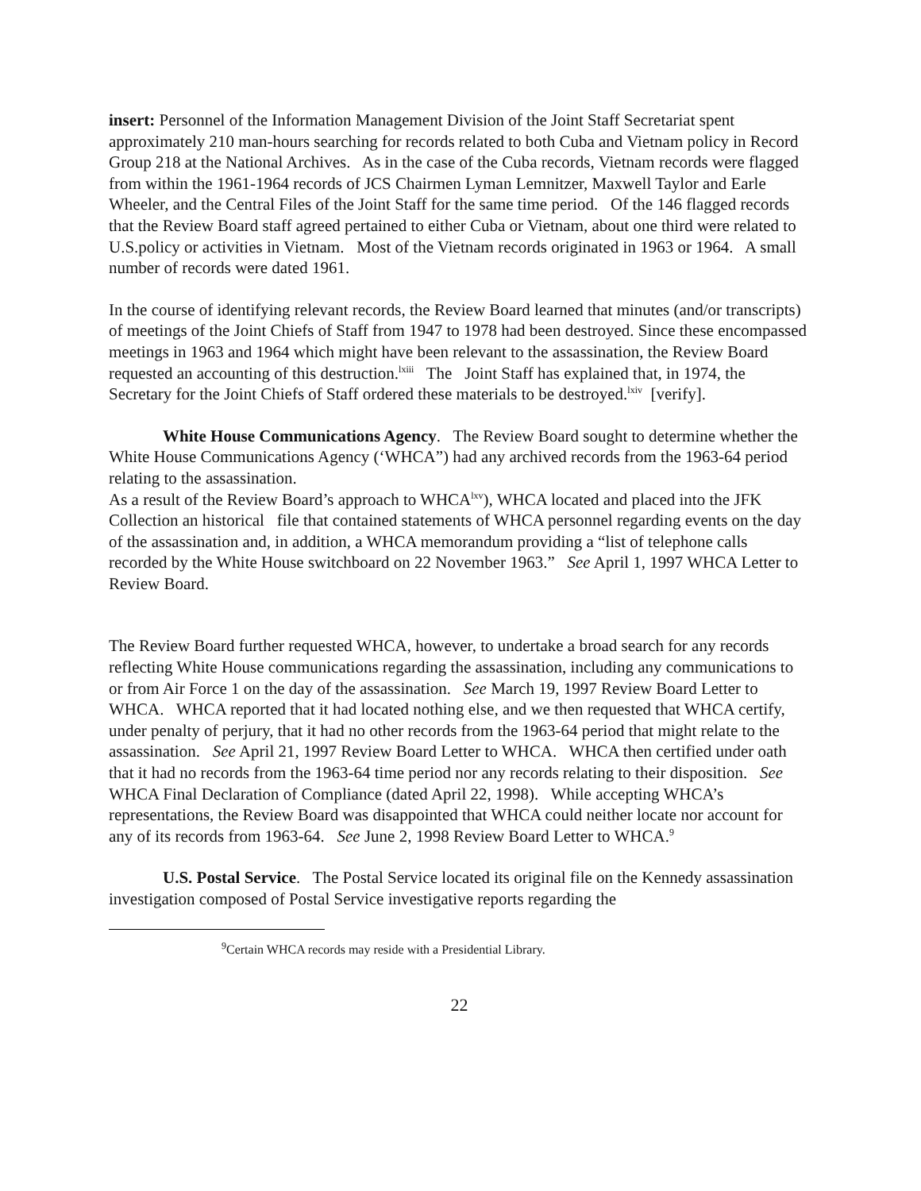insert: Personnel of the Information Management Division of the Joint Staff Secretariat spent approximately 210 man-hours searching for records related to both Cuba and Vietnam policy in Record Group 218 at the National Archives. As in the case of the Cuba records, Vietnam records were flagged from within the 1961-1964 records of JCS Chairmen Lyman Lemnitzer, Maxwell Taylor and Earle Wheeler, and the Central Files of the Joint Staff for the same time period. Of the 146 flagged records that the Review Board staff agreed pertained to either Cuba or Vietnam, about one third were related to U.S.policy or activities in Vietnam. Most of the Vietnam records originated in 1963 or 1964. A small number of records were dated 1961.
In the course of identifying relevant records, the Review Board learned that minutes (and/or transcripts) of meetings of the Joint Chiefs of Staff from 1947 to 1978 had been destroyed. Since these encompassed meetings in 1963 and 1964 which might have been relevant to the assassination, the Review Board requested an accounting of this destruction.<sup>lxiii</sup> The Joint Staff has explained that, in 1974, the Secretary for the Joint Chiefs of Staff ordered these materials to be destroyed.<sup>lxiv</sup> [verify].
White House Communications Agency. The Review Board sought to determine whether the White House Communications Agency (‘WHCA”) had any archived records from the 1963-64 period relating to the assassination.
As a result of the Review Board’s approach to WHCA<sup>lxv</sup>), WHCA located and placed into the JFK Collection an historical file that contained statements of WHCA personnel regarding events on the day of the assassination and, in addition, a WHCA memorandum providing a “list of telephone calls recorded by the White House switchboard on 22 November 1963.” See April 1, 1997 WHCA Letter to Review Board.
The Review Board further requested WHCA, however, to undertake a broad search for any records reflecting White House communications regarding the assassination, including any communications to or from Air Force 1 on the day of the assassination. See March 19, 1997 Review Board Letter to WHCA. WHCA reported that it had located nothing else, and we then requested that WHCA certify, under penalty of perjury, that it had no other records from the 1963-64 period that might relate to the assassination. See April 21, 1997 Review Board Letter to WHCA. WHCA then certified under oath that it had no records from the 1963-64 time period nor any records relating to their disposition. See WHCA Final Declaration of Compliance (dated April 22, 1998). While accepting WHCA’s representations, the Review Board was disappointed that WHCA could neither locate nor account for any of its records from 1963-64. See June 2, 1998 Review Board Letter to WHCA.<sup>9</sup>
U.S. Postal Service. The Postal Service located its original file on the Kennedy assassination investigation composed of Postal Service investigative reports regarding the
<sup>9</sup> Certain WHCA records may reside with a Presidential Library.
22